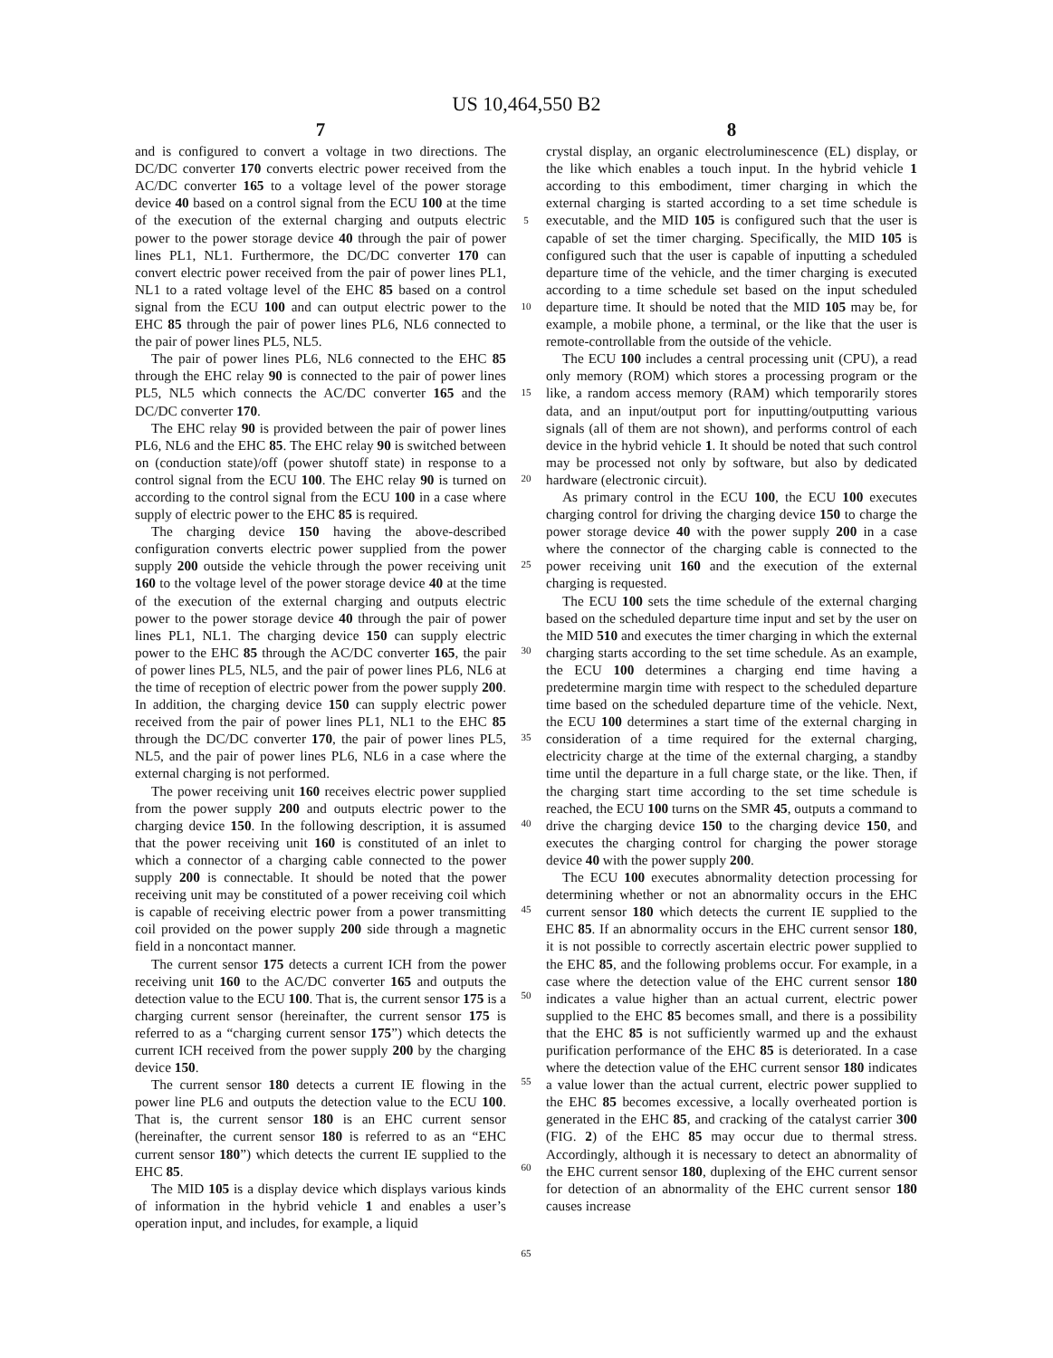US 10,464,550 B2
7
and is configured to convert a voltage in two directions. The DC/DC converter 170 converts electric power received from the AC/DC converter 165 to a voltage level of the power storage device 40 based on a control signal from the ECU 100 at the time of the execution of the external charging and outputs electric power to the power storage device 40 through the pair of power lines PL1, NL1. Furthermore, the DC/DC converter 170 can convert electric power received from the pair of power lines PL1, NL1 to a rated voltage level of the EHC 85 based on a control signal from the ECU 100 and can output electric power to the EHC 85 through the pair of power lines PL6, NL6 connected to the pair of power lines PL5, NL5.
The pair of power lines PL6, NL6 connected to the EHC 85 through the EHC relay 90 is connected to the pair of power lines PL5, NL5 which connects the AC/DC converter 165 and the DC/DC converter 170.
The EHC relay 90 is provided between the pair of power lines PL6, NL6 and the EHC 85. The EHC relay 90 is switched between on (conduction state)/off (power shutoff state) in response to a control signal from the ECU 100. The EHC relay 90 is turned on according to the control signal from the ECU 100 in a case where supply of electric power to the EHC 85 is required.
The charging device 150 having the above-described configuration converts electric power supplied from the power supply 200 outside the vehicle through the power receiving unit 160 to the voltage level of the power storage device 40 at the time of the execution of the external charging and outputs electric power to the power storage device 40 through the pair of power lines PL1, NL1. The charging device 150 can supply electric power to the EHC 85 through the AC/DC converter 165, the pair of power lines PL5, NL5, and the pair of power lines PL6, NL6 at the time of reception of electric power from the power supply 200. In addition, the charging device 150 can supply electric power received from the pair of power lines PL1, NL1 to the EHC 85 through the DC/DC converter 170, the pair of power lines PL5, NL5, and the pair of power lines PL6, NL6 in a case where the external charging is not performed.
The power receiving unit 160 receives electric power supplied from the power supply 200 and outputs electric power to the charging device 150. In the following description, it is assumed that the power receiving unit 160 is constituted of an inlet to which a connector of a charging cable connected to the power supply 200 is connectable. It should be noted that the power receiving unit may be constituted of a power receiving coil which is capable of receiving electric power from a power transmitting coil provided on the power supply 200 side through a magnetic field in a noncontact manner.
The current sensor 175 detects a current ICH from the power receiving unit 160 to the AC/DC converter 165 and outputs the detection value to the ECU 100. That is, the current sensor 175 is a charging current sensor (hereinafter, the current sensor 175 is referred to as a “charging current sensor 175”) which detects the current ICH received from the power supply 200 by the charging device 150.
The current sensor 180 detects a current IE flowing in the power line PL6 and outputs the detection value to the ECU 100. That is, the current sensor 180 is an EHC current sensor (hereinafter, the current sensor 180 is referred to as an “EHC current sensor 180”) which detects the current IE supplied to the EHC 85.
The MID 105 is a display device which displays various kinds of information in the hybrid vehicle 1 and enables a user’s operation input, and includes, for example, a liquid
5
10
15
20
25
30
35
40
45
50
55
60
65
8
crystal display, an organic electroluminescence (EL) display, or the like which enables a touch input. In the hybrid vehicle 1 according to this embodiment, timer charging in which the external charging is started according to a set time schedule is executable, and the MID 105 is configured such that the user is capable of set the timer charging. Specifically, the MID 105 is configured such that the user is capable of inputting a scheduled departure time of the vehicle, and the timer charging is executed according to a time schedule set based on the input scheduled departure time. It should be noted that the MID 105 may be, for example, a mobile phone, a terminal, or the like that the user is remote-controllable from the outside of the vehicle.
The ECU 100 includes a central processing unit (CPU), a read only memory (ROM) which stores a processing program or the like, a random access memory (RAM) which temporarily stores data, and an input/output port for inputting/outputting various signals (all of them are not shown), and performs control of each device in the hybrid vehicle 1. It should be noted that such control may be processed not only by software, but also by dedicated hardware (electronic circuit).
As primary control in the ECU 100, the ECU 100 executes charging control for driving the charging device 150 to charge the power storage device 40 with the power supply 200 in a case where the connector of the charging cable is connected to the power receiving unit 160 and the execution of the external charging is requested.
The ECU 100 sets the time schedule of the external charging based on the scheduled departure time input and set by the user on the MID 510 and executes the timer charging in which the external charging starts according to the set time schedule. As an example, the ECU 100 determines a charging end time having a predetermine margin time with respect to the scheduled departure time based on the scheduled departure time of the vehicle. Next, the ECU 100 determines a start time of the external charging in consideration of a time required for the external charging, electricity charge at the time of the external charging, a standby time until the departure in a full charge state, or the like. Then, if the charging start time according to the set time schedule is reached, the ECU 100 turns on the SMR 45, outputs a command to drive the charging device 150 to the charging device 150, and executes the charging control for charging the power storage device 40 with the power supply 200.
The ECU 100 executes abnormality detection processing for determining whether or not an abnormality occurs in the EHC current sensor 180 which detects the current IE supplied to the EHC 85. If an abnormality occurs in the EHC current sensor 180, it is not possible to correctly ascertain electric power supplied to the EHC 85, and the following problems occur. For example, in a case where the detection value of the EHC current sensor 180 indicates a value higher than an actual current, electric power supplied to the EHC 85 becomes small, and there is a possibility that the EHC 85 is not sufficiently warmed up and the exhaust purification performance of the EHC 85 is deteriorated. In a case where the detection value of the EHC current sensor 180 indicates a value lower than the actual current, electric power supplied to the EHC 85 becomes excessive, a locally overheated portion is generated in the EHC 85, and cracking of the catalyst carrier 300 (FIG. 2) of the EHC 85 may occur due to thermal stress. Accordingly, although it is necessary to detect an abnormality of the EHC current sensor 180, duplexing of the EHC current sensor for detection of an abnormality of the EHC current sensor 180 causes increase